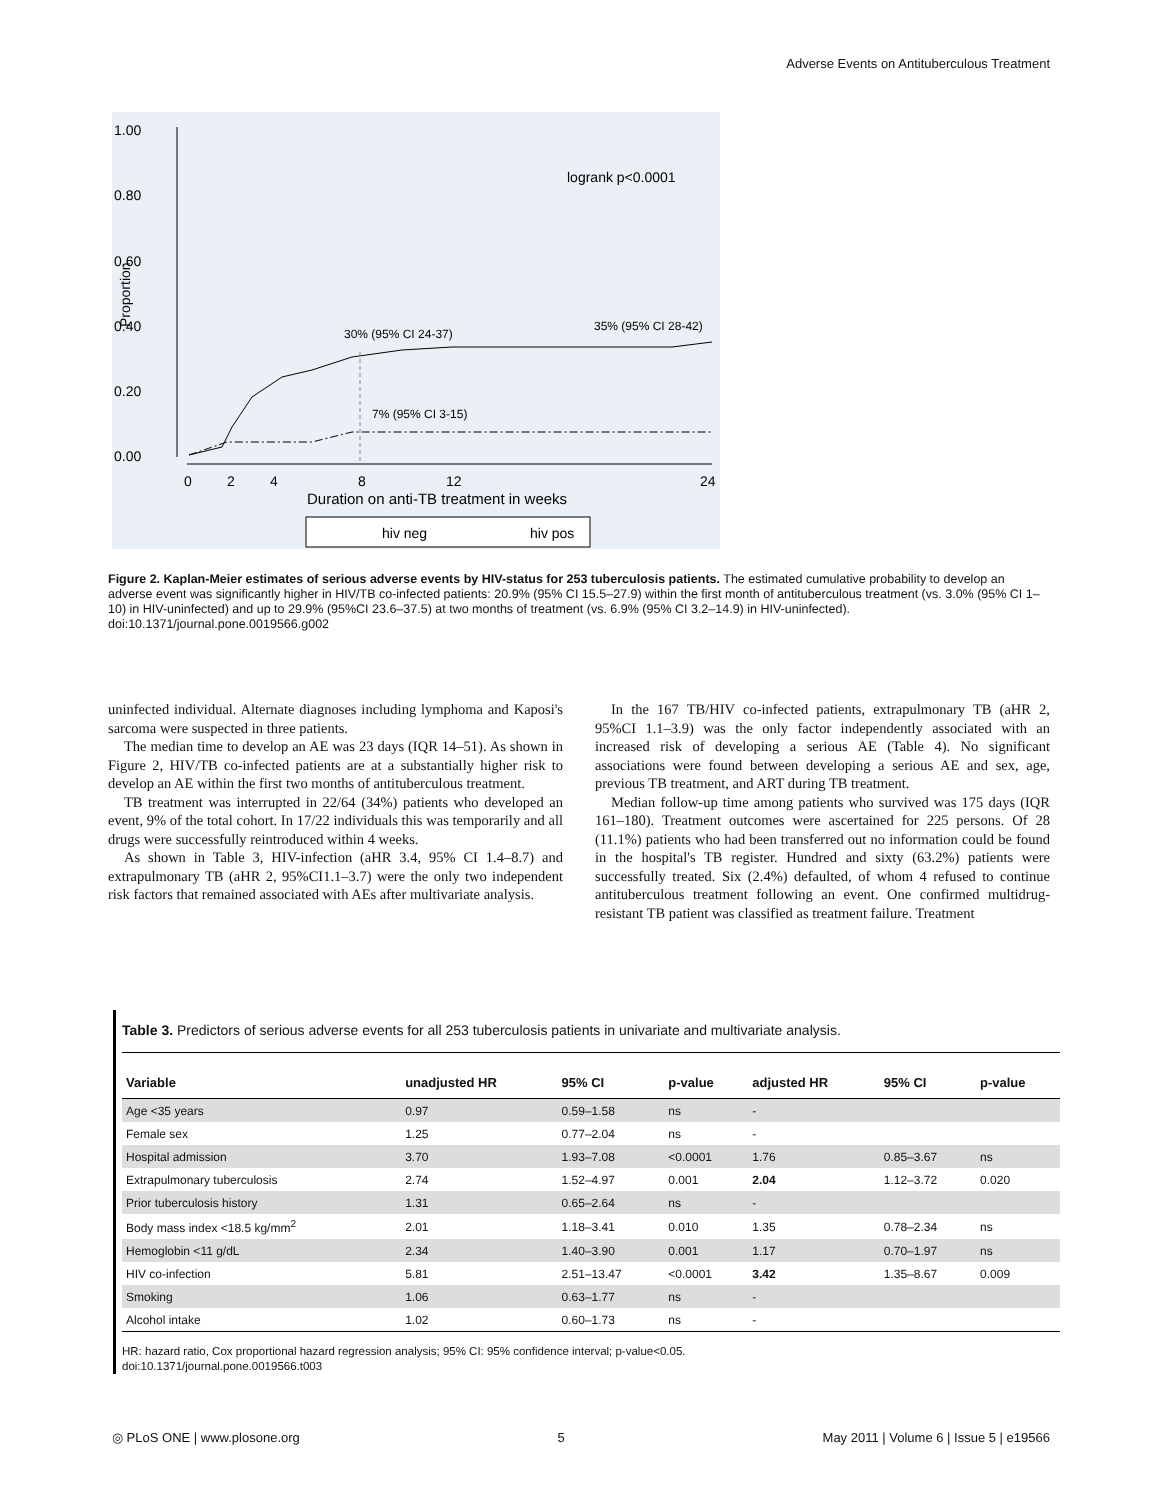Adverse Events on Antituberculous Treatment
1.00
0.80
0.60
0.40
0.20
0.00
Proportion
0
2
4
8
12
24
Duration on anti-TB treatment in weeks
logrank p<0.0001
30% (95% CI 24-37)
35% (95% CI 28-42)
7% (95% CI 3-15)
hiv neg
hiv pos
Figure 2. Kaplan-Meier estimates of serious adverse events by HIV-status for 253 tuberculosis patients. The estimated cumulative probability to develop an adverse event was significantly higher in HIV/TB co-infected patients: 20.9% (95% CI 15.5–27.9) within the first month of antituberculous treatment (vs. 3.0% (95% CI 1–10) in HIV-uninfected) and up to 29.9% (95%CI 23.6–37.5) at two months of treatment (vs. 6.9% (95% CI 3.2–14.9) in HIV-uninfected).
doi:10.1371/journal.pone.0019566.g002
uninfected individual. Alternate diagnoses including lymphoma and Kaposi's sarcoma were suspected in three patients.
The median time to develop an AE was 23 days (IQR 14–51). As shown in Figure 2, HIV/TB co-infected patients are at a substantially higher risk to develop an AE within the first two months of antituberculous treatment.
TB treatment was interrupted in 22/64 (34%) patients who developed an event, 9% of the total cohort. In 17/22 individuals this was temporarily and all drugs were successfully reintroduced within 4 weeks.
As shown in Table 3, HIV-infection (aHR 3.4, 95% CI 1.4–8.7) and extrapulmonary TB (aHR 2, 95%CI1.1–3.7) were the only two independent risk factors that remained associated with AEs after multivariate analysis.
In the 167 TB/HIV co-infected patients, extrapulmonary TB (aHR 2, 95%CI 1.1–3.9) was the only factor independently associated with an increased risk of developing a serious AE (Table 4). No significant associations were found between developing a serious AE and sex, age, previous TB treatment, and ART during TB treatment.
Median follow-up time among patients who survived was 175 days (IQR 161–180). Treatment outcomes were ascertained for 225 persons. Of 28 (11.1%) patients who had been transferred out no information could be found in the hospital's TB register. Hundred and sixty (63.2%) patients were successfully treated. Six (2.4%) defaulted, of whom 4 refused to continue antituberculous treatment following an event. One confirmed multidrug-resistant TB patient was classified as treatment failure. Treatment
Table 3. Predictors of serious adverse events for all 253 tuberculosis patients in univariate and multivariate analysis.
| Variable | unadjusted HR | 95% CI | p-value | adjusted HR | 95% CI | p-value |
| --- | --- | --- | --- | --- | --- | --- |
| Age <35 years | 0.97 | 0.59–1.58 | ns | - | | |
| Female sex | 1.25 | 0.77–2.04 | ns | - | | |
| Hospital admission | 3.70 | 1.93–7.08 | <0.0001 | 1.76 | 0.85–3.67 | ns |
| Extrapulmonary tuberculosis | 2.74 | 1.52–4.97 | 0.001 | 2.04 | 1.12–3.72 | 0.020 |
| Prior tuberculosis history | 1.31 | 0.65–2.64 | ns | - | | |
| Body mass index <18.5 kg/mm<sup>2</sup> | 2.01 | 1.18–3.41 | 0.010 | 1.35 | 0.78–2.34 | ns |
| Hemoglobin <11 g/dL | 2.34 | 1.40–3.90 | 0.001 | 1.17 | 0.70–1.97 | ns |
| HIV co-infection | 5.81 | 2.51–13.47 | <0.0001 | 3.42 | 1.35–8.67 | 0.009 |
| Smoking | 1.06 | 0.63–1.77 | ns | - | | |
| Alcohol intake | 1.02 | 0.60–1.73 | ns | - | | |
HR: hazard ratio, Cox proportional hazard regression analysis; 95% CI: 95% confidence interval; p-value<0.05.
doi:10.1371/journal.pone.0019566.t003
◎ PLoS ONE | www.plosone.org 5 May 2011 | Volume 6 | Issue 5 | e19566